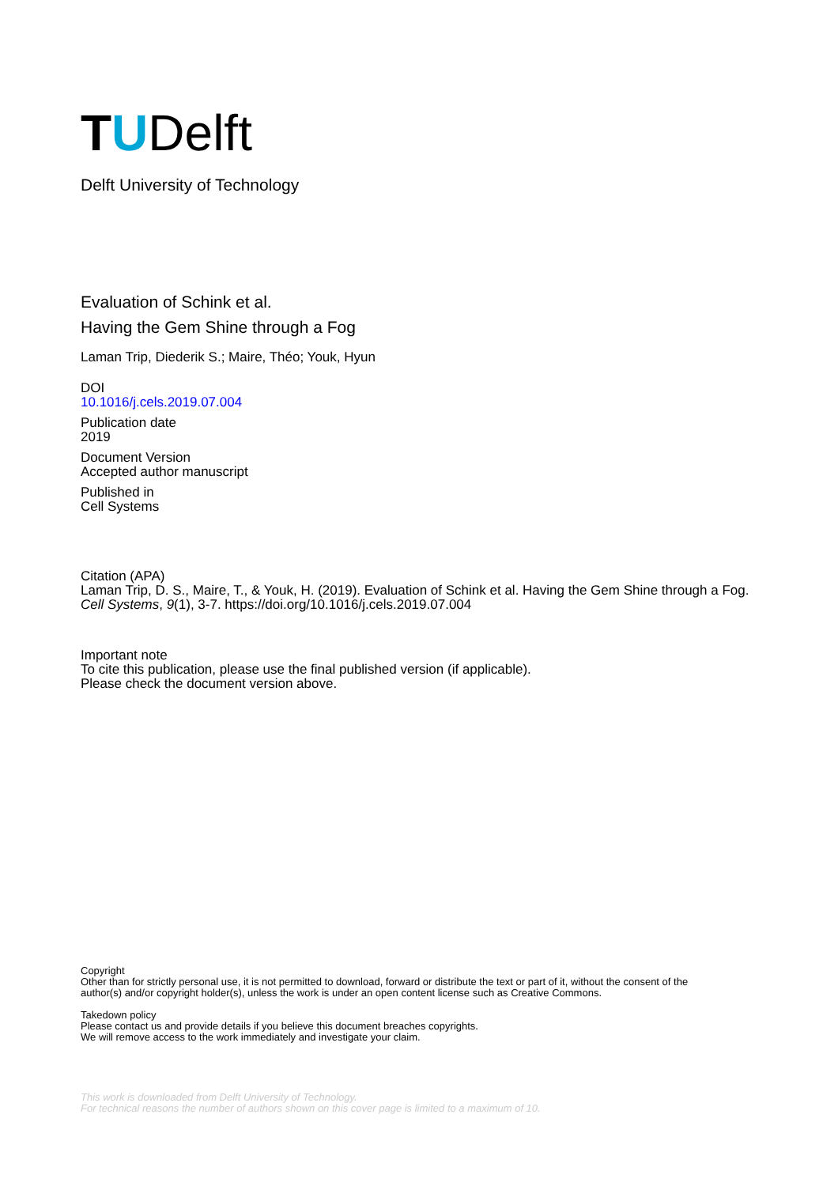T U Delft
Delft University of Technology
Evaluation of Schink et al.
Having the Gem Shine through a Fog
Laman Trip, Diederik S.; Maire, Théo; Youk, Hyun
DOI
10.1016/j.cels.2019.07.004
Publication date
2019
Document Version
Accepted author manuscript
Published in
Cell Systems
Citation (APA)
Laman Trip, D. S., Maire, T., & Youk, H. (2019). Evaluation of Schink et al. Having the Gem Shine through a Fog. Cell Systems, 9(1), 3-7. https://doi.org/10.1016/j.cels.2019.07.004
Important note
To cite this publication, please use the final published version (if applicable).
Please check the document version above.
Copyright
Other than for strictly personal use, it is not permitted to download, forward or distribute the text or part of it, without the consent of the author(s) and/or copyright holder(s), unless the work is under an open content license such as Creative Commons.
Takedown policy
Please contact us and provide details if you believe this document breaches copyrights.
We will remove access to the work immediately and investigate your claim.
This work is downloaded from Delft University of Technology.
For technical reasons the number of authors shown on this cover page is limited to a maximum of 10.